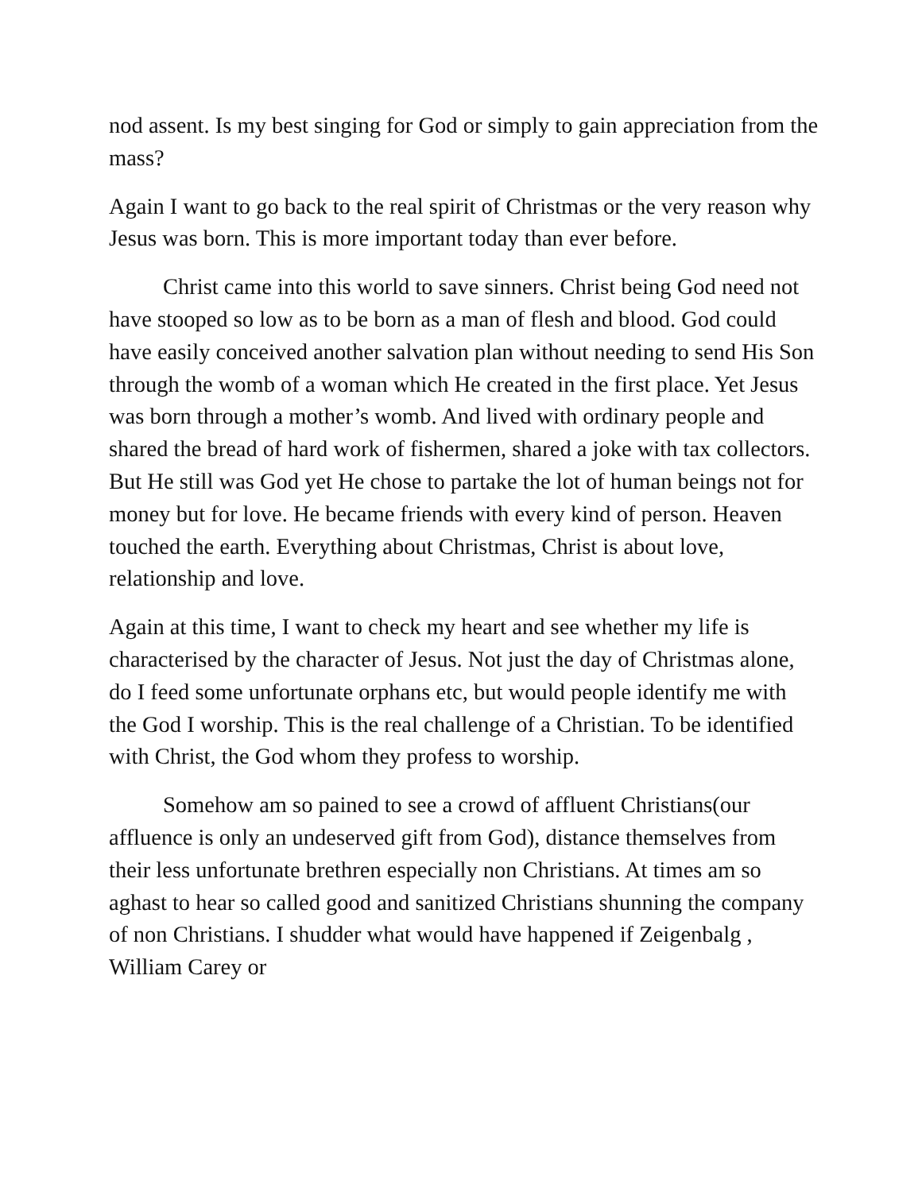nod assent. Is my best singing for God or simply to gain appreciation from the mass?
Again I want to go back to the real spirit of Christmas or the very reason why Jesus was born. This is more important today than ever before.
Christ came into this world to save sinners. Christ being God need not have stooped so low as to be born as a man of flesh and blood. God could have easily conceived another salvation plan without needing to send His Son through the womb of a woman which He created in the first place. Yet Jesus was born through a mother’s womb. And lived with ordinary people and shared the bread of hard work of fishermen, shared a joke with tax collectors. But He still was God yet He chose to partake the lot of human beings not for money but for love. He became friends with every kind of person. Heaven touched the earth. Everything about Christmas, Christ is about love, relationship and love.
Again at this time, I want to check my heart and see whether my life is characterised by the character of Jesus. Not just the day of Christmas alone, do I feed some unfortunate orphans etc, but would people identify me with the God I worship. This is the real challenge of a Christian. To be identified with Christ, the God whom they profess to worship.
Somehow am so pained to see a crowd of affluent Christians(our affluence is only an undeserved gift from God), distance themselves from their less unfortunate brethren especially non Christians. At times am so aghast to hear so called good and sanitized Christians shunning the company of non Christians. I shudder what would have happened if Zeigenbalg , William Carey or